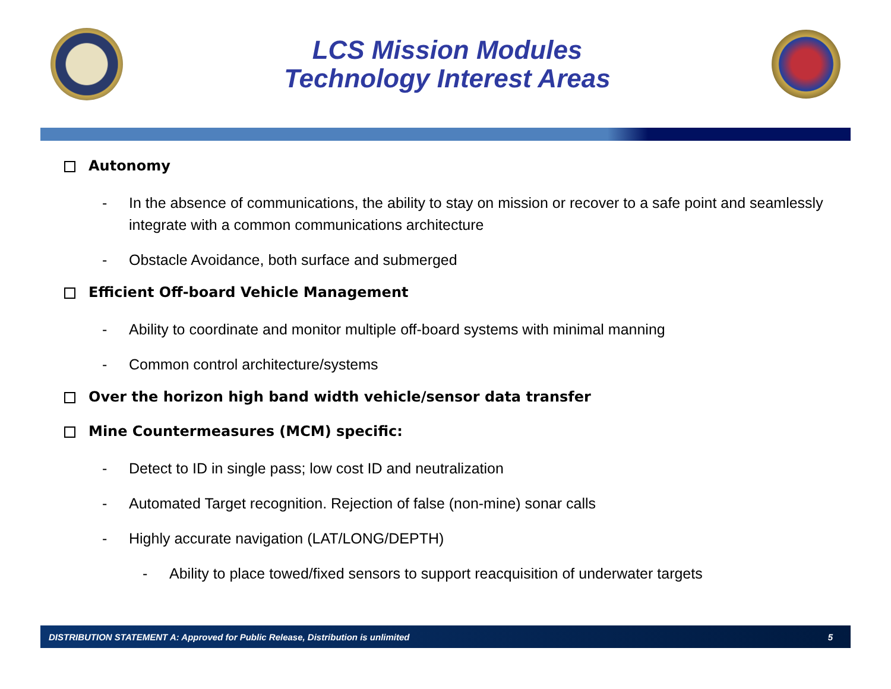LCS Mission Modules
Technology Interest Areas
Autonomy
- In the absence of communications, the ability to stay on mission or recover to a safe point and seamlessly integrate with a common communications architecture
- Obstacle Avoidance, both surface and submerged
Efficient Off-board Vehicle Management
- Ability to coordinate and monitor multiple off-board systems with minimal manning
- Common control architecture/systems
Over the horizon high band width vehicle/sensor data transfer
Mine Countermeasures (MCM) specific:
- Detect to ID in single pass; low cost ID and neutralization
- Automated Target recognition. Rejection of false (non-mine) sonar calls
- Highly accurate navigation (LAT/LONG/DEPTH)
- Ability to place towed/fixed sensors to support reacquisition of underwater targets
DISTRIBUTION STATEMENT A: Approved for Public Release, Distribution is unlimited 5